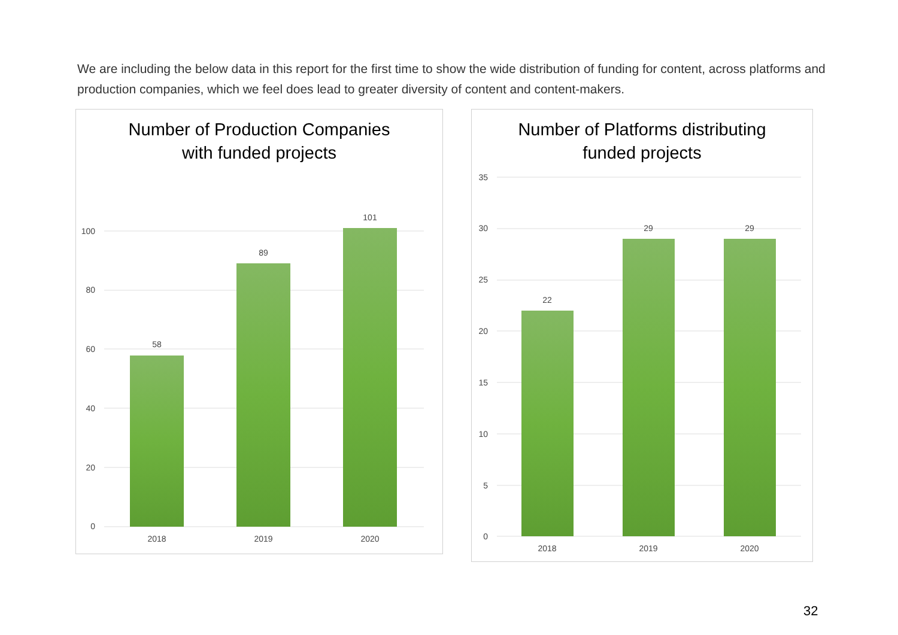We are including the below data in this report for the first time to show the wide distribution of funding for content, across platforms and production companies, which we feel does lead to greater diversity of content and content-makers.
Number of Production Companies
with funded projects
100
80
60
40
20
0
58
89
101
2018
2019
2020
Number of Platforms distributing
funded projects
35
30
25
20
15
10
5
0
22
29
29
2018
2019
2020
32